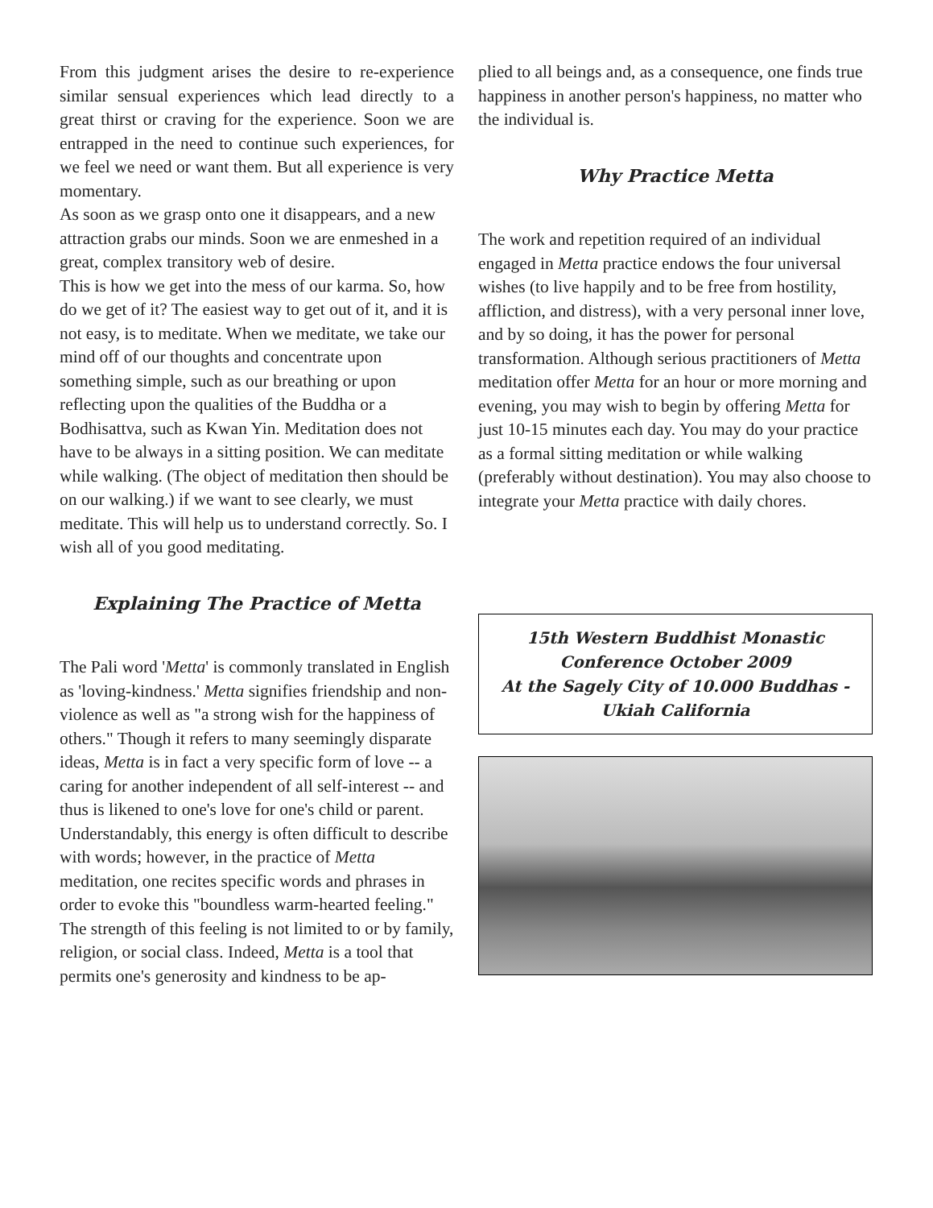From this judgment arises the desire to re-experience similar sensual experiences which lead directly to a great thirst or craving for the experience. Soon we are entrapped in the need to continue such experiences, for we feel we need or want them. But all experience is very momentary.
As soon as we grasp onto one it disappears, and a new attraction grabs our minds. Soon we are enmeshed in a great, complex transitory web of desire.
This is how we get into the mess of our karma. So, how do we get of it? The easiest way to get out of it, and it is not easy, is to meditate. When we meditate, we take our mind off of our thoughts and concentrate upon something simple, such as our breathing or upon reflecting upon the qualities of the Buddha or a Bodhisattva, such as Kwan Yin. Meditation does not have to be always in a sitting position. We can meditate while walking. (The object of meditation then should be on our walking.) if we want to see clearly, we must meditate. This will help us to understand correctly. So. I wish all of you good meditating.
Explaining The Practice of Metta
The Pali word 'Metta' is commonly translated in English as 'loving-kindness.' Metta signifies friendship and non-violence as well as "a strong wish for the happiness of others." Though it refers to many seemingly disparate ideas, Metta is in fact a very specific form of love -- a caring for another independent of all self-interest -- and thus is likened to one's love for one's child or parent. Understandably, this energy is often difficult to describe with words; however, in the practice of Metta meditation, one recites specific words and phrases in order to evoke this "boundless warm-hearted feeling." The strength of this feeling is not limited to or by family, religion, or social class. Indeed, Metta is a tool that permits one's generosity and kindness to be ap-
plied to all beings and, as a consequence, one finds true happiness in another person's happiness, no matter who the individual is.
Why Practice Metta
The work and repetition required of an individual engaged in Metta practice endows the four universal wishes (to live happily and to be free from hostility, affliction, and distress), with a very personal inner love, and by so doing, it has the power for personal transformation. Although serious practitioners of Metta meditation offer Metta for an hour or more morning and evening, you may wish to begin by offering Metta for just 10-15 minutes each day. You may do your practice as a formal sitting meditation or while walking (preferably without destination). You may also choose to integrate your Metta practice with daily chores.
15th Western Buddhist Monastic
Conference October 2009
At the Sagely City of 10.000 Buddhas -
Ukiah California